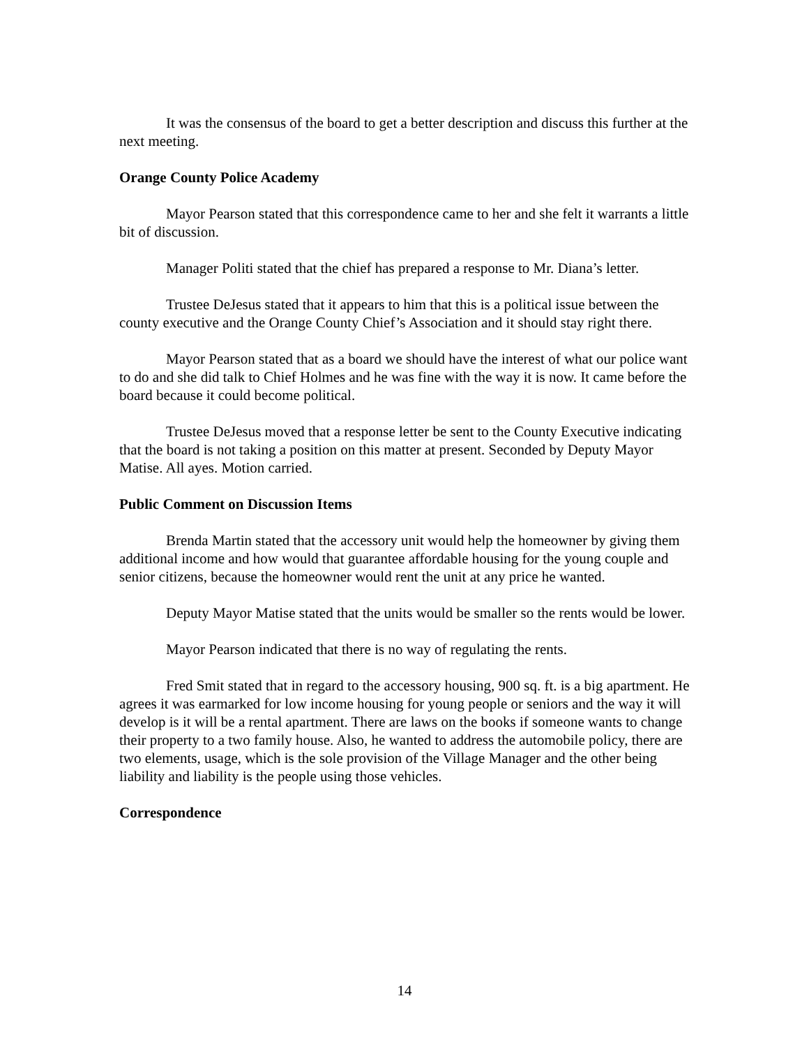It was the consensus of the board to get a better description and discuss this further at the next meeting.
Orange County Police Academy
Mayor Pearson stated that this correspondence came to her and she felt it warrants a little bit of discussion.
Manager Politi stated that the chief has prepared a response to Mr. Diana’s letter.
Trustee DeJesus stated that it appears to him that this is a political issue between the county executive and the Orange County Chief’s Association and it should stay right there.
Mayor Pearson stated that as a board we should have the interest of what our police want to do and she did talk to Chief Holmes and he was fine with the way it is now. It came before the board because it could become political.
Trustee DeJesus moved that a response letter be sent to the County Executive indicating that the board is not taking a position on this matter at present. Seconded by Deputy Mayor Matise. All ayes. Motion carried.
Public Comment on Discussion Items
Brenda Martin stated that the accessory unit would help the homeowner by giving them additional income and how would that guarantee affordable housing for the young couple and senior citizens, because the homeowner would rent the unit at any price he wanted.
Deputy Mayor Matise stated that the units would be smaller so the rents would be lower.
Mayor Pearson indicated that there is no way of regulating the rents.
Fred Smit stated that in regard to the accessory housing, 900 sq. ft. is a big apartment. He agrees it was earmarked for low income housing for young people or seniors and the way it will develop is it will be a rental apartment. There are laws on the books if someone wants to change their property to a two family house. Also, he wanted to address the automobile policy, there are two elements, usage, which is the sole provision of the Village Manager and the other being liability and liability is the people using those vehicles.
Correspondence
14